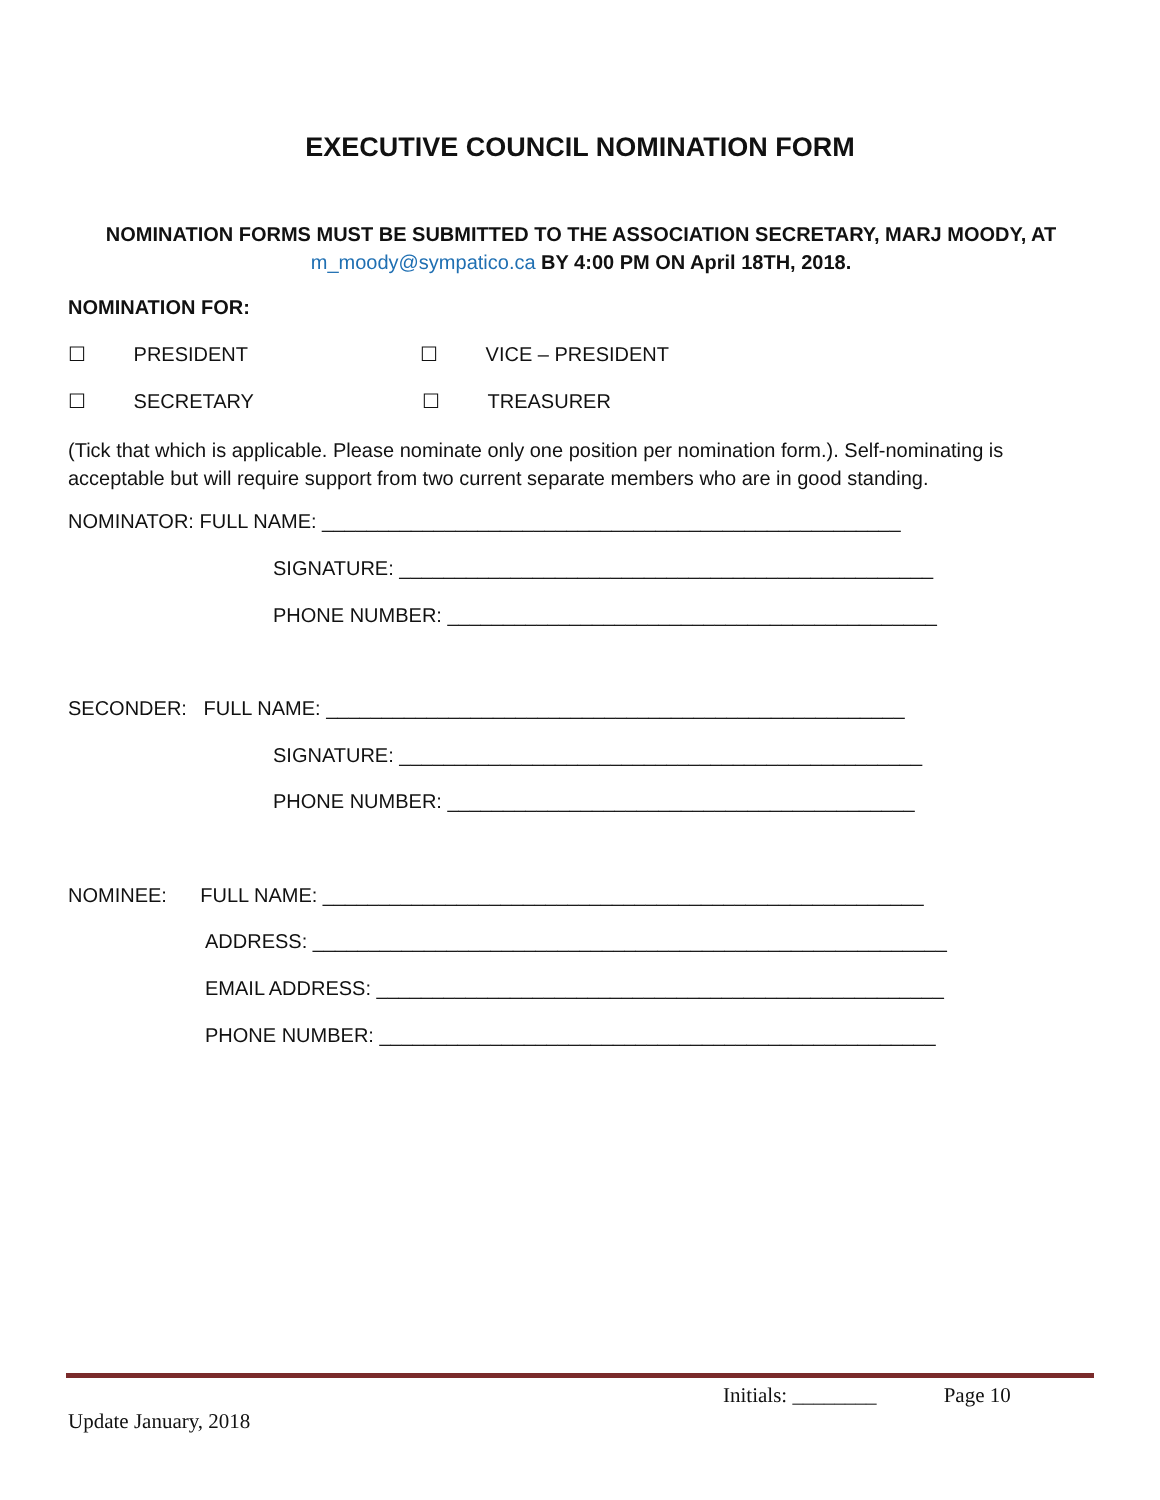EXECUTIVE COUNCIL NOMINATION FORM
NOMINATION FORMS MUST BE SUBMITTED TO THE ASSOCIATION SECRETARY, MARJ MOODY, AT
m_moody@sympatico.ca BY 4:00 PM ON April 18TH, 2018.
NOMINATION FOR:
☐ PRESIDENT ☐ VICE – PRESIDENT
☐ SECRETARY ☐ TREASURER
(Tick that which is applicable. Please nominate only one position per nomination form.). Self-nominating is acceptable but will require support from two current separate members who are in good standing.
NOMINATOR: FULL NAME: ____________________________________________________
SIGNATURE: ________________________________________________
PHONE NUMBER: ____________________________________________
SECONDER: FULL NAME: ____________________________________________________
SIGNATURE: _______________________________________________
PHONE NUMBER: __________________________________________
NOMINEE: FULL NAME: ______________________________________________________
ADDRESS: _________________________________________________________
EMAIL ADDRESS: ___________________________________________________
PHONE NUMBER: __________________________________________________
Initials: ________ Page 10
Update January, 2018